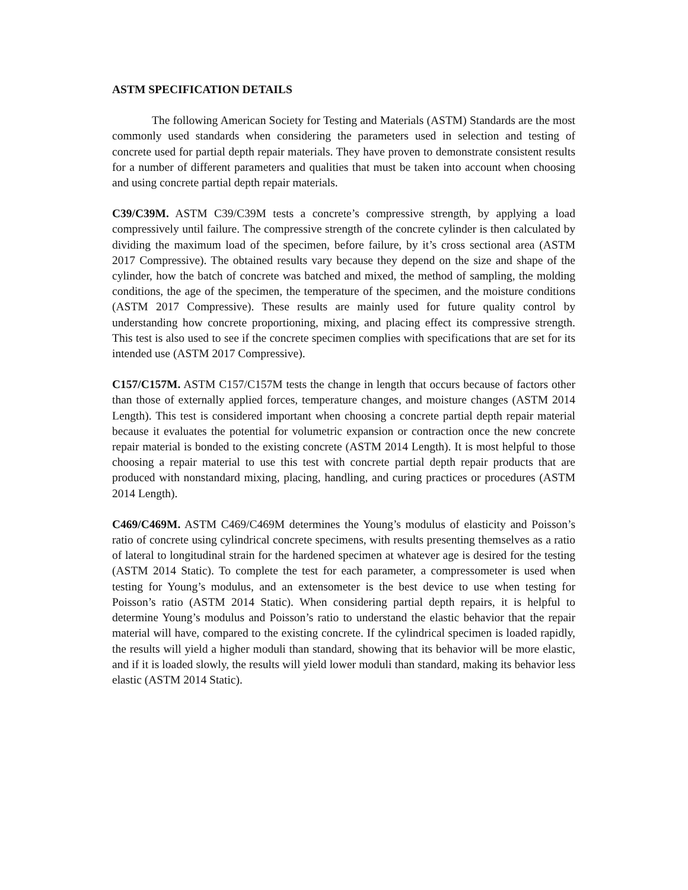ASTM SPECIFICATION DETAILS
The following American Society for Testing and Materials (ASTM) Standards are the most commonly used standards when considering the parameters used in selection and testing of concrete used for partial depth repair materials. They have proven to demonstrate consistent results for a number of different parameters and qualities that must be taken into account when choosing and using concrete partial depth repair materials.
C39/C39M. ASTM C39/C39M tests a concrete’s compressive strength, by applying a load compressively until failure. The compressive strength of the concrete cylinder is then calculated by dividing the maximum load of the specimen, before failure, by it’s cross sectional area (ASTM 2017 Compressive). The obtained results vary because they depend on the size and shape of the cylinder, how the batch of concrete was batched and mixed, the method of sampling, the molding conditions, the age of the specimen, the temperature of the specimen, and the moisture conditions (ASTM 2017 Compressive). These results are mainly used for future quality control by understanding how concrete proportioning, mixing, and placing effect its compressive strength. This test is also used to see if the concrete specimen complies with specifications that are set for its intended use (ASTM 2017 Compressive).
C157/C157M. ASTM C157/C157M tests the change in length that occurs because of factors other than those of externally applied forces, temperature changes, and moisture changes (ASTM 2014 Length). This test is considered important when choosing a concrete partial depth repair material because it evaluates the potential for volumetric expansion or contraction once the new concrete repair material is bonded to the existing concrete (ASTM 2014 Length). It is most helpful to those choosing a repair material to use this test with concrete partial depth repair products that are produced with nonstandard mixing, placing, handling, and curing practices or procedures (ASTM 2014 Length).
C469/C469M. ASTM C469/C469M determines the Young’s modulus of elasticity and Poisson’s ratio of concrete using cylindrical concrete specimens, with results presenting themselves as a ratio of lateral to longitudinal strain for the hardened specimen at whatever age is desired for the testing (ASTM 2014 Static). To complete the test for each parameter, a compressometer is used when testing for Young’s modulus, and an extensometer is the best device to use when testing for Poisson’s ratio (ASTM 2014 Static). When considering partial depth repairs, it is helpful to determine Young’s modulus and Poisson’s ratio to understand the elastic behavior that the repair material will have, compared to the existing concrete. If the cylindrical specimen is loaded rapidly, the results will yield a higher moduli than standard, showing that its behavior will be more elastic, and if it is loaded slowly, the results will yield lower moduli than standard, making its behavior less elastic (ASTM 2014 Static).